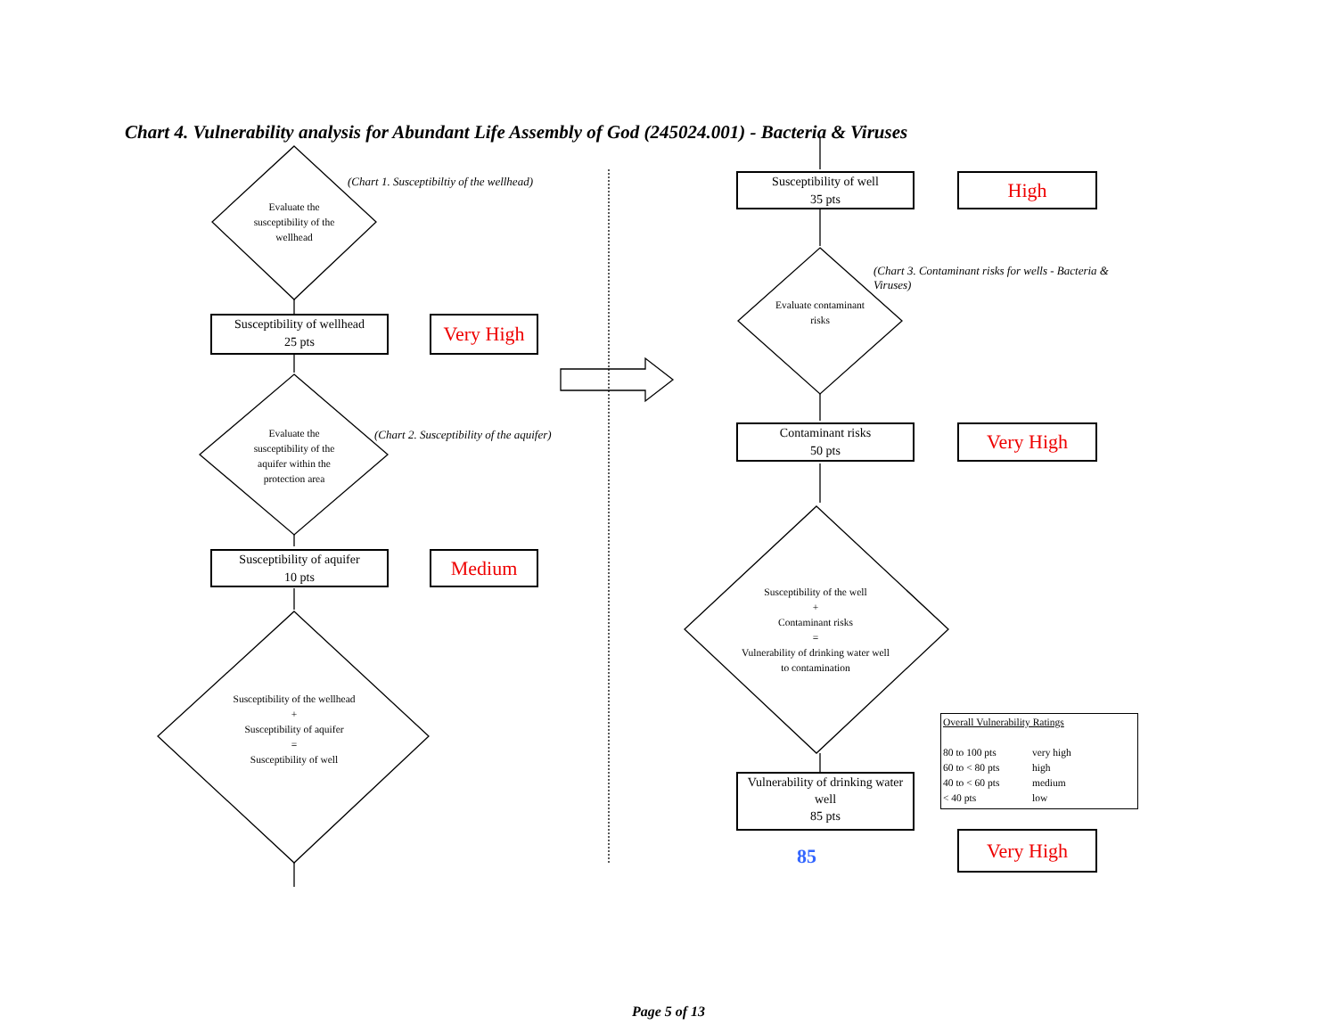Chart 4. Vulnerability analysis for Abundant Life Assembly of God (245024.001) - Bacteria & Viruses
(Chart 1. Susceptibiltiy of the wellhead)
Evaluate the susceptibility of the wellhead
Susceptibility of wellhead
25 pts
Very High
Evaluate the susceptibility of the aquifer within the protection area
(Chart 2. Susceptibility of the aquifer)
Susceptibility of aquifer
10 pts
Medium
Susceptibility of the wellhead
+
Susceptibility of aquifer
=
Susceptibility of well
Susceptibility of well
35 pts
High
(Chart 3. Contaminant risks for wells - Bacteria & Viruses)
Evaluate contaminant risks
Contaminant risks
50 pts
Very High
Susceptibility of the well
+
Contaminant risks
=
Vulnerability of drinking water well to contamination
Vulnerability of drinking water well
85 pts
85
Very High
Overall Vulnerability Ratings
| 80 to 100 pts | very high |
| 60 to < 80 pts | high |
| 40 to < 60 pts | medium |
| < 40 pts | low |
Page 5 of 13